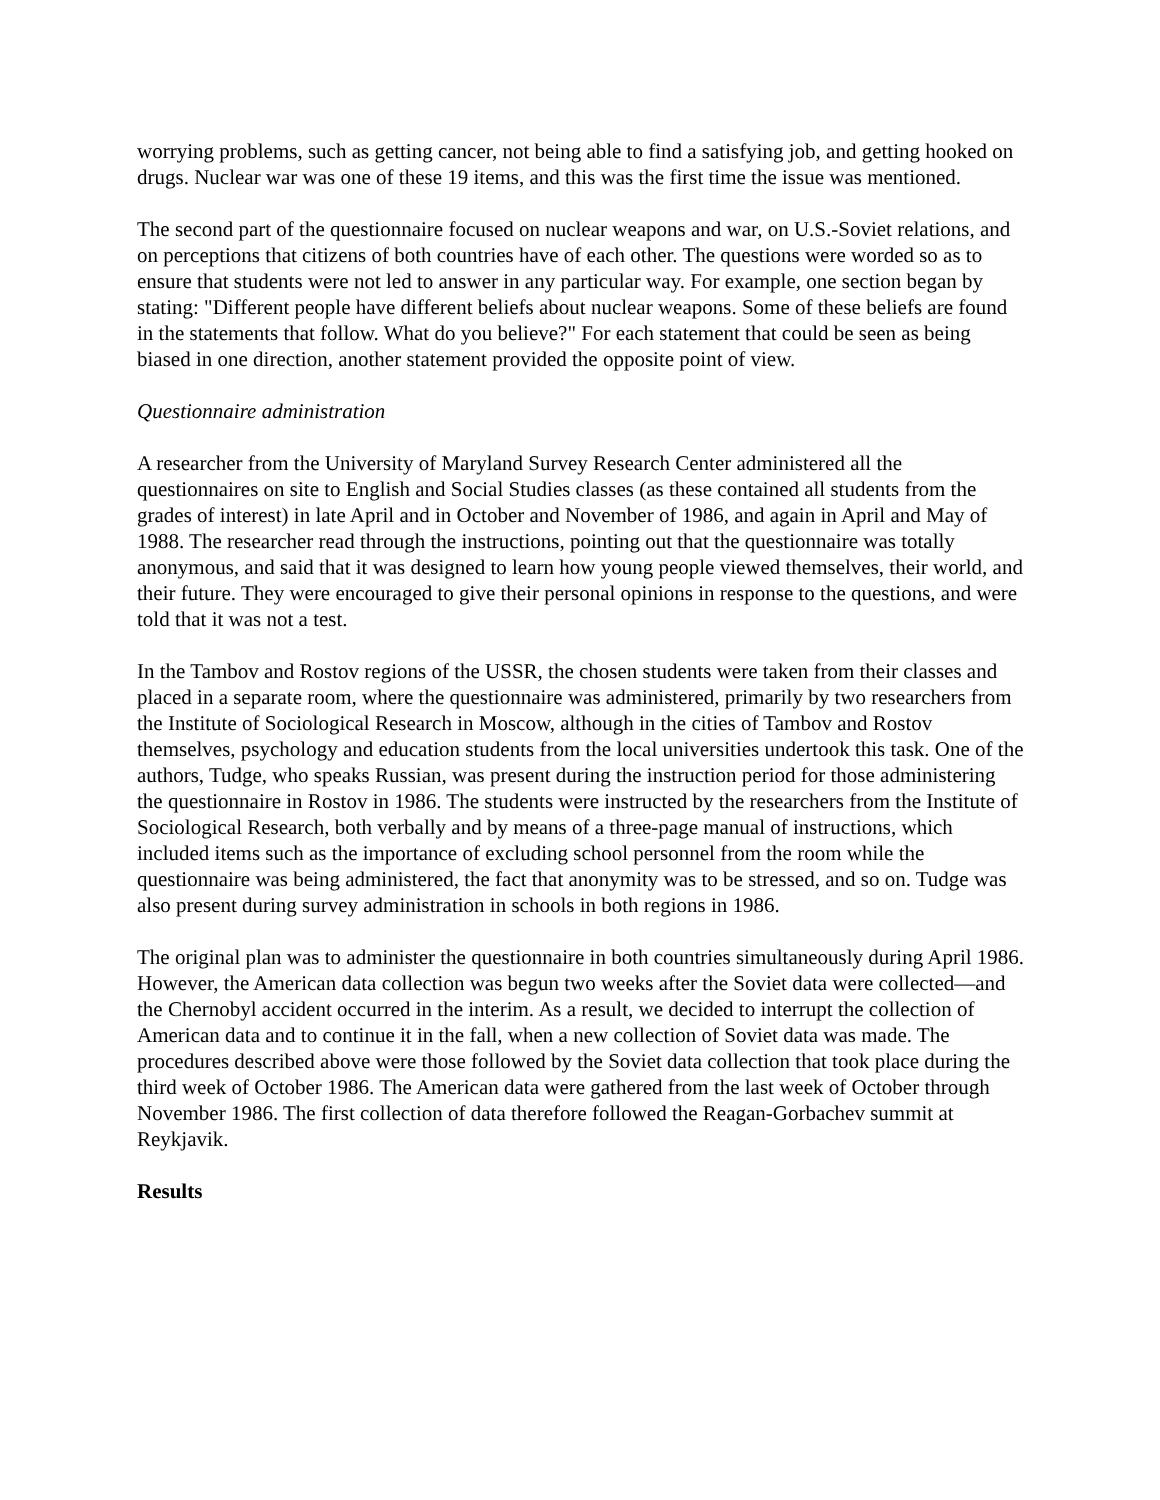worrying problems, such as getting cancer, not being able to find a satisfying job, and getting hooked on drugs. Nuclear war was one of these 19 items, and this was the first time the issue was mentioned.
The second part of the questionnaire focused on nuclear weapons and war, on U.S.-Soviet relations, and on perceptions that citizens of both countries have of each other. The questions were worded so as to ensure that students were not led to answer in any particular way. For example, one section began by stating: "Different people have different beliefs about nuclear weapons. Some of these beliefs are found in the statements that follow. What do you believe?" For each statement that could be seen as being biased in one direction, another statement provided the opposite point of view.
Questionnaire administration
A researcher from the University of Maryland Survey Research Center administered all the questionnaires on site to English and Social Studies classes (as these contained all students from the grades of interest) in late April and in October and November of 1986, and again in April and May of 1988. The researcher read through the instructions, pointing out that the questionnaire was totally anonymous, and said that it was designed to learn how young people viewed themselves, their world, and their future. They were encouraged to give their personal opinions in response to the questions, and were told that it was not a test.
In the Tambov and Rostov regions of the USSR, the chosen students were taken from their classes and placed in a separate room, where the questionnaire was administered, primarily by two researchers from the Institute of Sociological Research in Moscow, although in the cities of Tambov and Rostov themselves, psychology and education students from the local universities undertook this task. One of the authors, Tudge, who speaks Russian, was present during the instruction period for those administering the questionnaire in Rostov in 1986. The students were instructed by the researchers from the Institute of Sociological Research, both verbally and by means of a three-page manual of instructions, which included items such as the importance of excluding school personnel from the room while the questionnaire was being administered, the fact that anonymity was to be stressed, and so on. Tudge was also present during survey administration in schools in both regions in 1986.
The original plan was to administer the questionnaire in both countries simultaneously during April 1986. However, the American data collection was begun two weeks after the Soviet data were collected—and the Chernobyl accident occurred in the interim. As a result, we decided to interrupt the collection of American data and to continue it in the fall, when a new collection of Soviet data was made. The procedures described above were those followed by the Soviet data collection that took place during the third week of October 1986. The American data were gathered from the last week of October through November 1986. The first collection of data therefore followed the Reagan-Gorbachev summit at Reykjavik.
Results